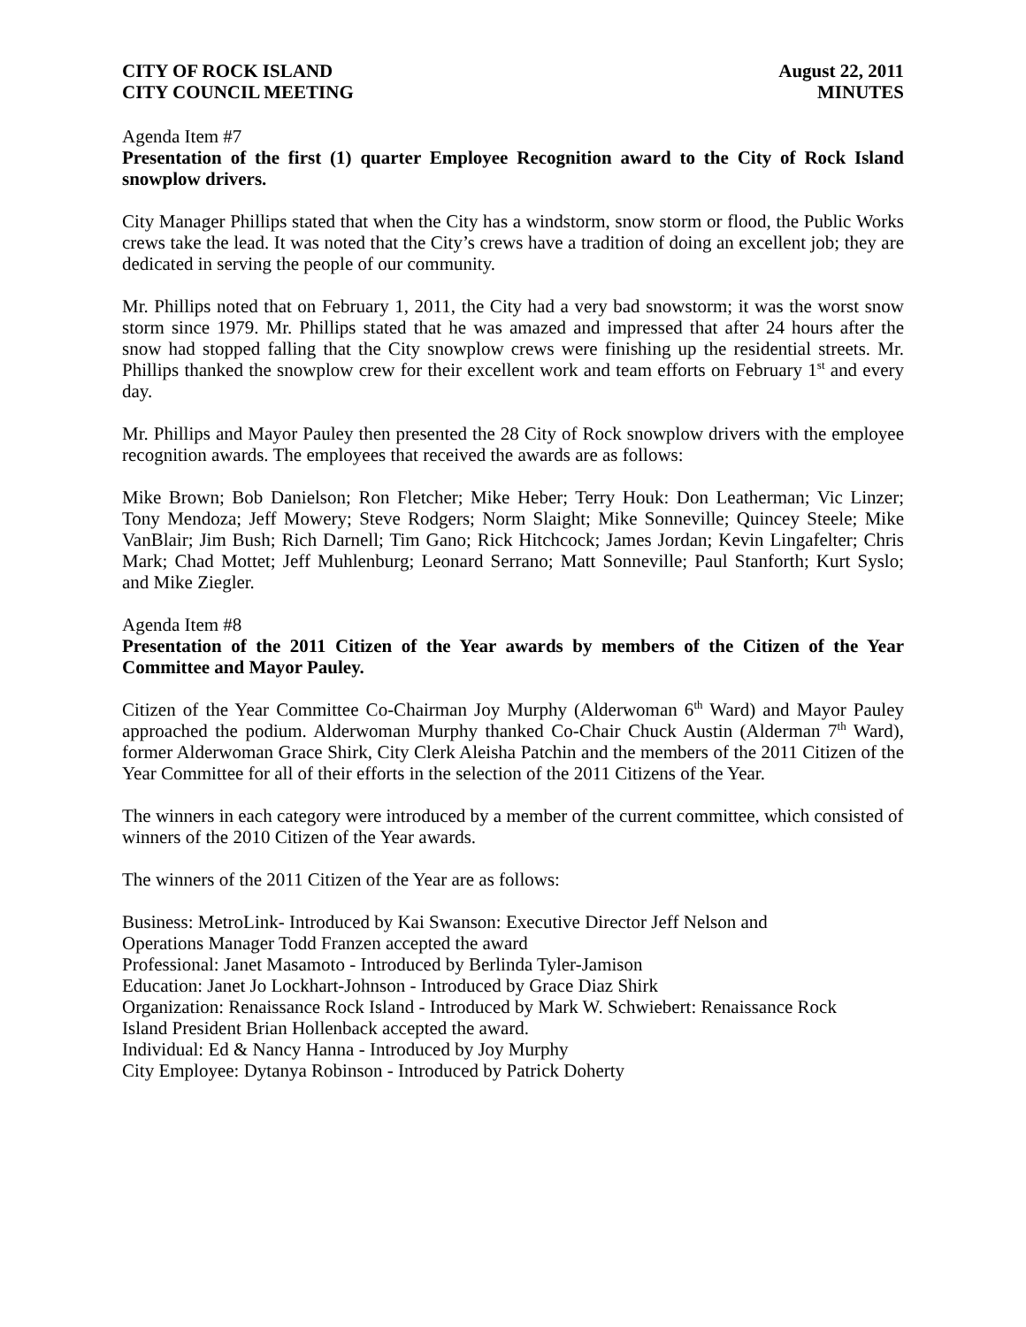CITY OF ROCK ISLAND
CITY COUNCIL MEETING
August 22, 2011
MINUTES
Agenda Item #7
Presentation of the first (1) quarter Employee Recognition award to the City of Rock Island snowplow drivers.
City Manager Phillips stated that when the City has a windstorm, snow storm or flood, the Public Works crews take the lead. It was noted that the City’s crews have a tradition of doing an excellent job; they are dedicated in serving the people of our community.
Mr. Phillips noted that on February 1, 2011, the City had a very bad snowstorm; it was the worst snow storm since 1979. Mr. Phillips stated that he was amazed and impressed that after 24 hours after the snow had stopped falling that the City snowplow crews were finishing up the residential streets. Mr. Phillips thanked the snowplow crew for their excellent work and team efforts on February 1<sup>st</sup> and every day.
Mr. Phillips and Mayor Pauley then presented the 28 City of Rock snowplow drivers with the employee recognition awards. The employees that received the awards are as follows:
Mike Brown; Bob Danielson; Ron Fletcher; Mike Heber; Terry Houk: Don Leatherman; Vic Linzer; Tony Mendoza; Jeff Mowery; Steve Rodgers; Norm Slaight; Mike Sonneville; Quincey Steele; Mike VanBlair; Jim Bush; Rich Darnell; Tim Gano; Rick Hitchcock; James Jordan; Kevin Lingafelter; Chris Mark; Chad Mottet; Jeff Muhlenburg; Leonard Serrano; Matt Sonneville; Paul Stanforth; Kurt Syslo; and Mike Ziegler.
Agenda Item #8
Presentation of the 2011 Citizen of the Year awards by members of the Citizen of the Year Committee and Mayor Pauley.
Citizen of the Year Committee Co-Chairman Joy Murphy (Alderwoman 6<sup>th</sup> Ward) and Mayor Pauley approached the podium. Alderwoman Murphy thanked Co-Chair Chuck Austin (Alderman 7<sup>th</sup> Ward), former Alderwoman Grace Shirk, City Clerk Aleisha Patchin and the members of the 2011 Citizen of the Year Committee for all of their efforts in the selection of the 2011 Citizens of the Year.
The winners in each category were introduced by a member of the current committee, which consisted of winners of the 2010 Citizen of the Year awards.
The winners of the 2011 Citizen of the Year are as follows:
Business: MetroLink- Introduced by Kai Swanson: Executive Director Jeff Nelson and
Operations Manager Todd Franzen accepted the award
Professional: Janet Masamoto - Introduced by Berlinda Tyler-Jamison
Education: Janet Jo Lockhart-Johnson - Introduced by Grace Diaz Shirk
Organization: Renaissance Rock Island - Introduced by Mark W. Schwiebert: Renaissance Rock
Island President Brian Hollenback accepted the award.
Individual: Ed & Nancy Hanna - Introduced by Joy Murphy
City Employee: Dytanya Robinson - Introduced by Patrick Doherty